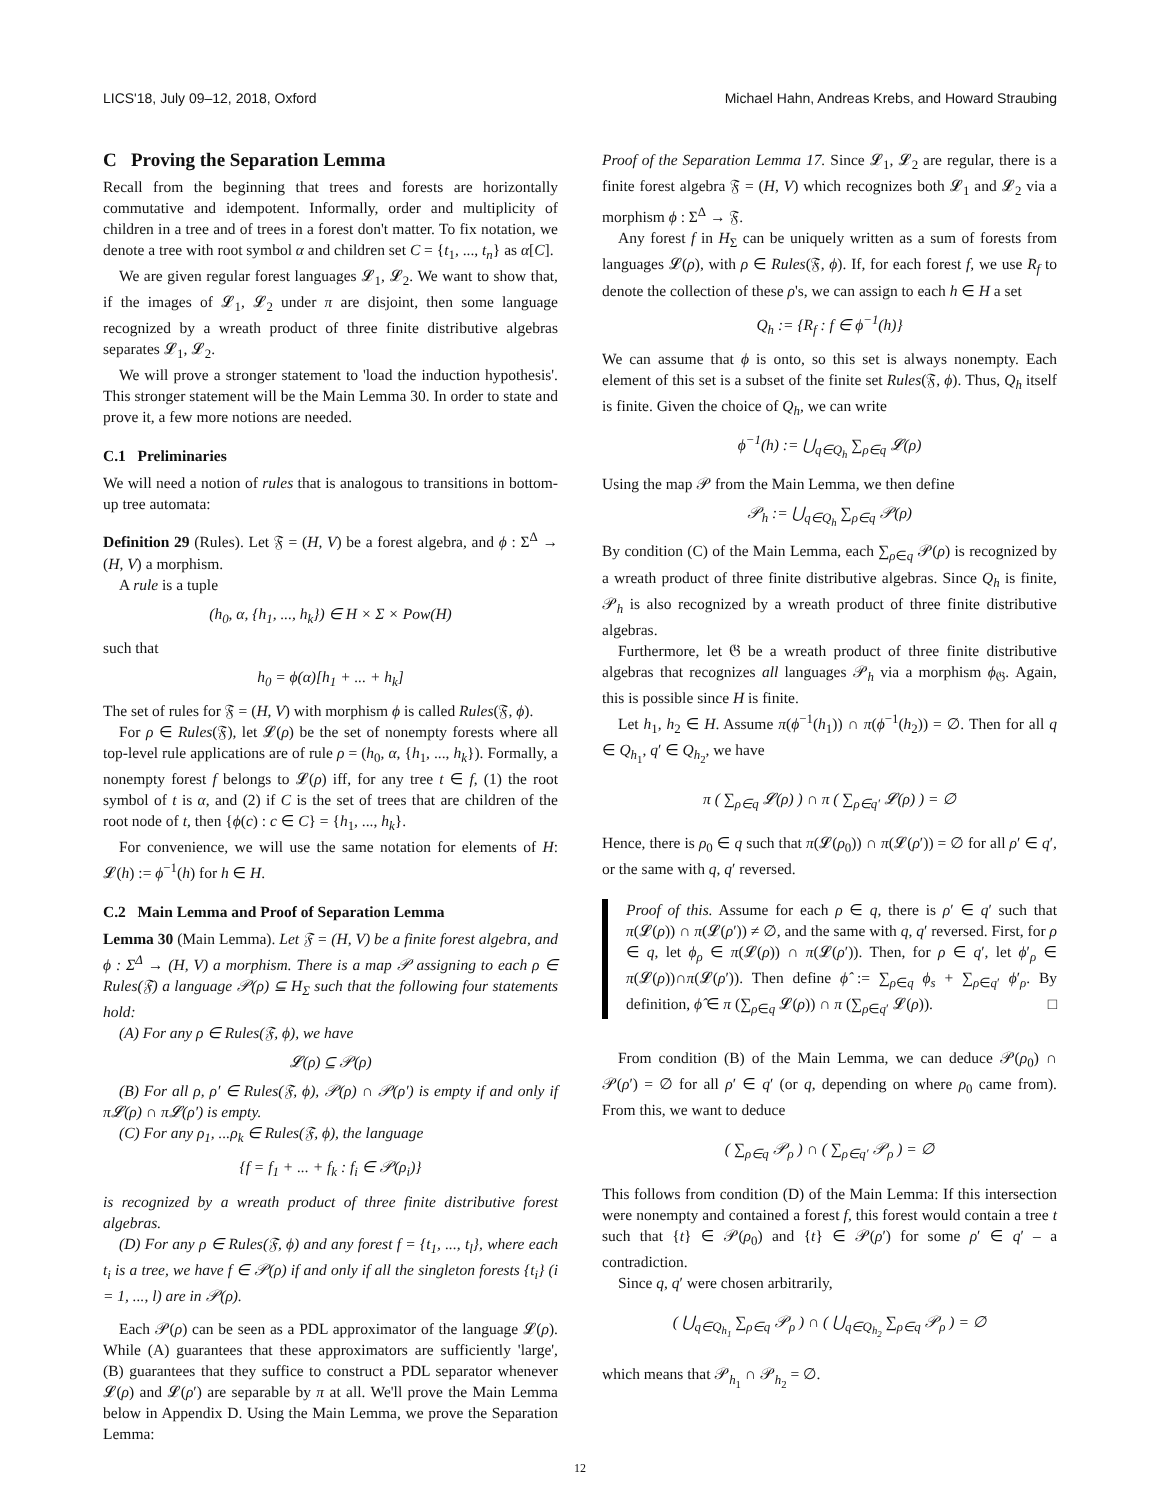LICS'18, July 09–12, 2018, Oxford Michael Hahn, Andreas Krebs, and Howard Straubing
C Proving the Separation Lemma
Recall from the beginning that trees and forests are horizontally commutative and idempotent. Informally, order and multiplicity of children in a tree and of trees in a forest don't matter. To fix notation, we denote a tree with root symbol α and children set C = {t<sub>1</sub>, ..., t<sub>n</sub>} as α[C].
We are given regular forest languages 𝓛<sub>1</sub>, 𝓛<sub>2</sub>. We want to show that, if the images of 𝓛<sub>1</sub>, 𝓛<sub>2</sub> under π are disjoint, then some language recognized by a wreath product of three finite distributive algebras separates 𝓛<sub>1</sub>, 𝓛<sub>2</sub>.
We will prove a stronger statement to 'load the induction hypothesis'. This stronger statement will be the Main Lemma 30. In order to state and prove it, a few more notions are needed.
C.1 Preliminaries
We will need a notion of rules that is analogous to transitions in bottom-up tree automata:
Definition 29 (Rules). Let 𝔉 = (H, V) be a forest algebra, and ϕ : Σ<sup>Δ</sup> → (H, V) a morphism.
A rule is a tuple
(h<sub>0</sub>, α, {h<sub>1</sub>, ..., h<sub>k</sub>}) ∈ H × Σ × Pow(H)
such that
h<sub>0</sub> = ϕ(α)[h<sub>1</sub> + ... + h<sub>k</sub>]
The set of rules for 𝔉 = (H, V) with morphism ϕ is called Rules(𝔉, ϕ).
For ρ ∈ Rules(𝔉), let 𝓛(ρ) be the set of nonempty forests where all top-level rule applications are of rule ρ = (h<sub>0</sub>, α, {h<sub>1</sub>, ..., h<sub>k</sub>}). Formally, a nonempty forest f belongs to 𝓛(ρ) iff, for any tree t ∈ f, (1) the root symbol of t is α, and (2) if C is the set of trees that are children of the root node of t, then {ϕ(c) : c ∈ C} = {h<sub>1</sub>, ..., h<sub>k</sub>}.
For convenience, we will use the same notation for elements of H: 𝓛(h) := ϕ<sup>−1</sup>(h) for h ∈ H.
C.2 Main Lemma and Proof of Separation Lemma
Lemma 30 (Main Lemma). Let 𝔉 = (H, V) be a finite forest algebra, and ϕ : Σ<sup>Δ</sup> → (H, V) a morphism. There is a map 𝒫 assigning to each ρ ∈ Rules(𝔉) a language 𝒫(ρ) ⊆ H<sub>Σ</sub> such that the following four statements hold:
(A) For any ρ ∈ Rules(𝔉, ϕ), we have
𝓛(ρ) ⊆ 𝒫(ρ)
(B) For all ρ, ρ′ ∈ Rules(𝔉, ϕ), 𝒫(ρ) ∩ 𝒫(ρ′) is empty if and only if π𝓛(ρ) ∩ π𝓛(ρ′) is empty.
(C) For any ρ<sub>1</sub>, ...ρ<sub>k</sub> ∈ Rules(𝔉, ϕ), the language
{f = f<sub>1</sub> + ... + f<sub>k</sub> : f<sub>i</sub> ∈ 𝒫(ρ<sub>i</sub>)}
is recognized by a wreath product of three finite distributive forest algebras.
(D) For any ρ ∈ Rules(𝔉, ϕ) and any forest f = {t<sub>1</sub>, ..., t<sub>l</sub>}, where each t<sub>i</sub> is a tree, we have f ∈ 𝒫(ρ) if and only if all the singleton forests {t<sub>i</sub>} (i = 1, ..., l) are in 𝒫(ρ).
Each 𝒫(ρ) can be seen as a PDL approximator of the language 𝓛(ρ). While (A) guarantees that these approximators are sufficiently 'large', (B) guarantees that they suffice to construct a PDL separator whenever 𝓛(ρ) and 𝓛(ρ′) are separable by π at all. We'll prove the Main Lemma below in Appendix D. Using the Main Lemma, we prove the Separation Lemma:
Proof of the Separation Lemma 17. Since 𝓛<sub>1</sub>, 𝓛<sub>2</sub> are regular, there is a finite forest algebra 𝔉 = (H, V) which recognizes both 𝓛<sub>1</sub> and 𝓛<sub>2</sub> via a morphism ϕ : Σ<sup>Δ</sup> → 𝔉.
Any forest f in H<sub>Σ</sub> can be uniquely written as a sum of forests from languages 𝓛(ρ), with ρ ∈ Rules(𝔉, ϕ). If, for each forest f, we use R<sub>f</sub> to denote the collection of these ρ's, we can assign to each h ∈ H a set
Q<sub>h</sub> := {R<sub>f</sub> : f ∈ ϕ<sup>−1</sup>(h)}
We can assume that ϕ is onto, so this set is always nonempty. Each element of this set is a subset of the finite set Rules(𝔉, ϕ). Thus, Q<sub>h</sub> itself is finite. Given the choice of Q<sub>h</sub>, we can write
ϕ<sup>−1</sup>(h) := ⋃<sub>q∈Q<sub>h</sub></sub> ∑<sub>ρ∈q</sub> 𝓛(ρ)
Using the map 𝒫 from the Main Lemma, we then define
𝒫<sub>h</sub> := ⋃<sub>q∈Q<sub>h</sub></sub> ∑<sub>ρ∈q</sub> 𝒫(ρ)
By condition (C) of the Main Lemma, each ∑<sub>ρ∈q</sub> 𝒫(ρ) is recognized by a wreath product of three finite distributive algebras. Since Q<sub>h</sub> is finite, 𝒫<sub>h</sub> is also recognized by a wreath product of three finite distributive algebras.
Furthermore, let 𝔊 be a wreath product of three finite distributive algebras that recognizes all languages 𝒫<sub>h</sub> via a morphism ϕ<sub>𝔊</sub>. Again, this is possible since H is finite.
Let h<sub>1</sub>, h<sub>2</sub> ∈ H. Assume π(ϕ<sup>−1</sup>(h<sub>1</sub>)) ∩ π(ϕ<sup>−1</sup>(h<sub>2</sub>)) = ∅. Then for all q ∈ Q<sub>h<sub>1</sub></sub>, q′ ∈ Q<sub>h<sub>2</sub></sub>, we have
π ( ∑<sub>ρ∈q</sub> 𝓛(ρ) ) ∩ π ( ∑<sub>ρ∈q′</sub> 𝓛(ρ) ) = ∅
Hence, there is ρ<sub>0</sub> ∈ q such that π(𝓛(ρ<sub>0</sub>)) ∩ π(𝓛(ρ′)) = ∅ for all ρ′ ∈ q′, or the same with q, q′ reversed.
Proof of this. Assume for each ρ ∈ q, there is ρ′ ∈ q′ such that π(𝓛(ρ)) ∩ π(𝓛(ρ′)) ≠ ∅, and the same with q, q′ reversed. First, for ρ ∈ q, let ϕ<sub>ρ</sub> ∈ π(𝓛(ρ)) ∩ π(𝓛(ρ′)). Then, for ρ ∈ q′, let ϕ′<sub>ρ</sub> ∈ π(𝓛(ρ))∩π(𝓛(ρ′)). Then define ϕ̂ := ∑<sub>ρ∈q</sub> ϕ<sub>s</sub> + ∑<sub>ρ∈q′</sub> ϕ′<sub>ρ</sub>. By definition, ϕ̂ ∈ π (∑<sub>ρ∈q</sub> 𝓛(ρ)) ∩ π (∑<sub>ρ∈q′</sub> 𝓛(ρ)). □
From condition (B) of the Main Lemma, we can deduce 𝒫(ρ<sub>0</sub>) ∩ 𝒫(ρ′) = ∅ for all ρ′ ∈ q′ (or q, depending on where ρ<sub>0</sub> came from). From this, we want to deduce
( ∑<sub>ρ∈q</sub> 𝒫<sub>ρ</sub> ) ∩ ( ∑<sub>ρ∈q′</sub> 𝒫<sub>ρ</sub> ) = ∅
This follows from condition (D) of the Main Lemma: If this intersection were nonempty and contained a forest f, this forest would contain a tree t such that {t} ∈ 𝒫(ρ<sub>0</sub>) and {t} ∈ 𝒫(ρ′) for some ρ′ ∈ q′ – a contradiction.
Since q, q′ were chosen arbitrarily,
( ⋃<sub>q∈Q<sub>h<sub>1</sub></sub></sub> ∑<sub>ρ∈q</sub> 𝒫<sub>ρ</sub> ) ∩ ( ⋃<sub>q∈Q<sub>h<sub>2</sub></sub></sub> ∑<sub>ρ∈q</sub> 𝒫<sub>ρ</sub> ) = ∅
which means that 𝒫<sub>h<sub>1</sub></sub> ∩ 𝒫<sub>h<sub>2</sub></sub> = ∅.
12